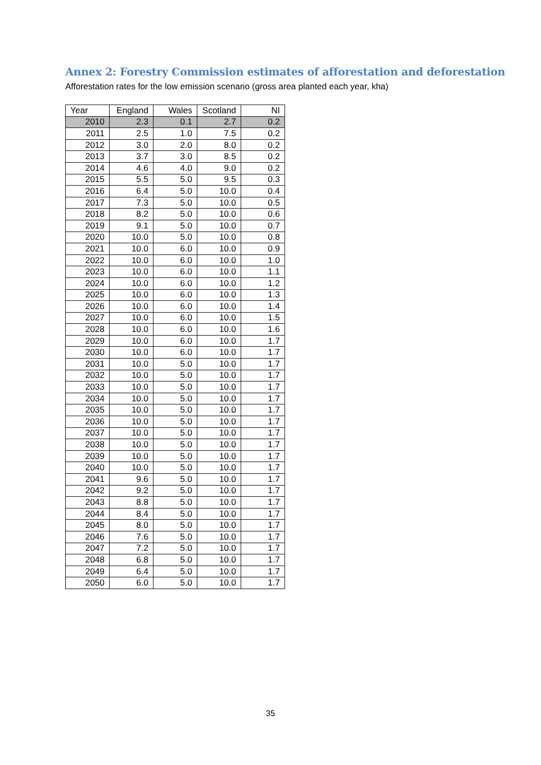Annex 2: Forestry Commission estimates of afforestation and deforestation
Afforestation rates for the low emission scenario (gross area planted each year, kha)
| Year | England | Wales | Scotland | NI |
| --- | --- | --- | --- | --- |
| 2010 | 2.3 | 0.1 | 2.7 | 0.2 |
| 2011 | 2.5 | 1.0 | 7.5 | 0.2 |
| 2012 | 3.0 | 2.0 | 8.0 | 0.2 |
| 2013 | 3.7 | 3.0 | 8.5 | 0.2 |
| 2014 | 4.6 | 4.0 | 9.0 | 0.2 |
| 2015 | 5.5 | 5.0 | 9.5 | 0.3 |
| 2016 | 6.4 | 5.0 | 10.0 | 0.4 |
| 2017 | 7.3 | 5.0 | 10.0 | 0.5 |
| 2018 | 8.2 | 5.0 | 10.0 | 0.6 |
| 2019 | 9.1 | 5.0 | 10.0 | 0.7 |
| 2020 | 10.0 | 5.0 | 10.0 | 0.8 |
| 2021 | 10.0 | 6.0 | 10.0 | 0.9 |
| 2022 | 10.0 | 6.0 | 10.0 | 1.0 |
| 2023 | 10.0 | 6.0 | 10.0 | 1.1 |
| 2024 | 10.0 | 6.0 | 10.0 | 1.2 |
| 2025 | 10.0 | 6.0 | 10.0 | 1.3 |
| 2026 | 10.0 | 6.0 | 10.0 | 1.4 |
| 2027 | 10.0 | 6.0 | 10.0 | 1.5 |
| 2028 | 10.0 | 6.0 | 10.0 | 1.6 |
| 2029 | 10.0 | 6.0 | 10.0 | 1.7 |
| 2030 | 10.0 | 6.0 | 10.0 | 1.7 |
| 2031 | 10.0 | 5.0 | 10.0 | 1.7 |
| 2032 | 10.0 | 5.0 | 10.0 | 1.7 |
| 2033 | 10.0 | 5.0 | 10.0 | 1.7 |
| 2034 | 10.0 | 5.0 | 10.0 | 1.7 |
| 2035 | 10.0 | 5.0 | 10.0 | 1.7 |
| 2036 | 10.0 | 5.0 | 10.0 | 1.7 |
| 2037 | 10.0 | 5.0 | 10.0 | 1.7 |
| 2038 | 10.0 | 5.0 | 10.0 | 1.7 |
| 2039 | 10.0 | 5.0 | 10.0 | 1.7 |
| 2040 | 10.0 | 5.0 | 10.0 | 1.7 |
| 2041 | 9.6 | 5.0 | 10.0 | 1.7 |
| 2042 | 9.2 | 5.0 | 10.0 | 1.7 |
| 2043 | 8.8 | 5.0 | 10.0 | 1.7 |
| 2044 | 8.4 | 5.0 | 10.0 | 1.7 |
| 2045 | 8.0 | 5.0 | 10.0 | 1.7 |
| 2046 | 7.6 | 5.0 | 10.0 | 1.7 |
| 2047 | 7.2 | 5.0 | 10.0 | 1.7 |
| 2048 | 6.8 | 5.0 | 10.0 | 1.7 |
| 2049 | 6.4 | 5.0 | 10.0 | 1.7 |
| 2050 | 6.0 | 5.0 | 10.0 | 1.7 |
35